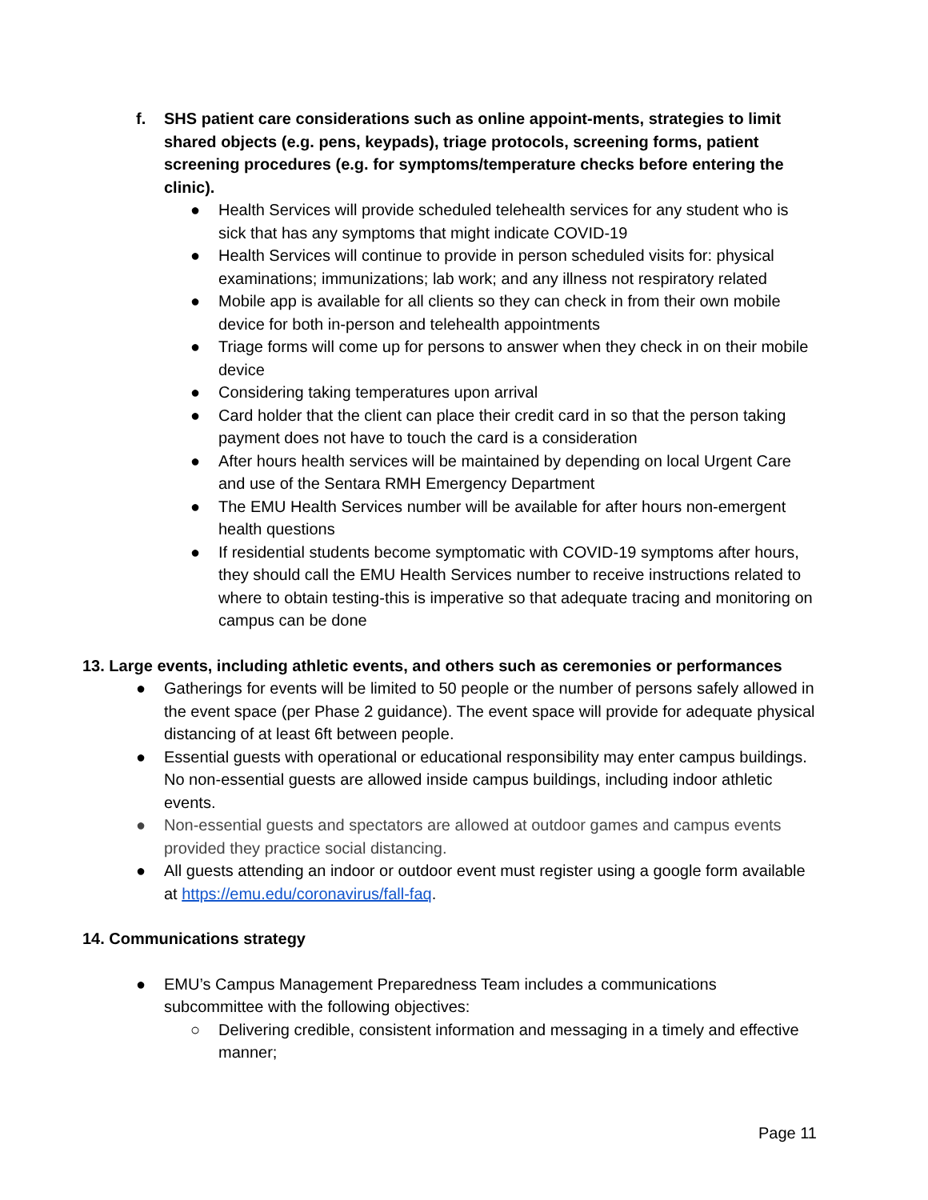f. SHS patient care considerations such as online appoint-ments, strategies to limit shared objects (e.g. pens, keypads), triage protocols, screening forms, patient screening procedures (e.g. for symptoms/temperature checks before entering the clinic).
● Health Services will provide scheduled telehealth services for any student who is sick that has any symptoms that might indicate COVID-19
● Health Services will continue to provide in person scheduled visits for: physical examinations; immunizations; lab work; and any illness not respiratory related
● Mobile app is available for all clients so they can check in from their own mobile device for both in-person and telehealth appointments
● Triage forms will come up for persons to answer when they check in on their mobile device
● Considering taking temperatures upon arrival
● Card holder that the client can place their credit card in so that the person taking payment does not have to touch the card is a consideration
● After hours health services will be maintained by depending on local Urgent Care and use of the Sentara RMH Emergency Department
● The EMU Health Services number will be available for after hours non-emergent health questions
● If residential students become symptomatic with COVID-19 symptoms after hours, they should call the EMU Health Services number to receive instructions related to where to obtain testing-this is imperative so that adequate tracing and monitoring on campus can be done
13. Large events, including athletic events, and others such as ceremonies or performances
● Gatherings for events will be limited to 50 people or the number of persons safely allowed in the event space (per Phase 2 guidance). The event space will provide for adequate physical distancing of at least 6ft between people.
● Essential guests with operational or educational responsibility may enter campus buildings. No non-essential guests are allowed inside campus buildings, including indoor athletic events.
● Non-essential guests and spectators are allowed at outdoor games and campus events provided they practice social distancing.
● All guests attending an indoor or outdoor event must register using a google form available at https://emu.edu/coronavirus/fall-faq.
14. Communications strategy
● EMU’s Campus Management Preparedness Team includes a communications subcommittee with the following objectives:
○ Delivering credible, consistent information and messaging in a timely and effective manner;
Page 11